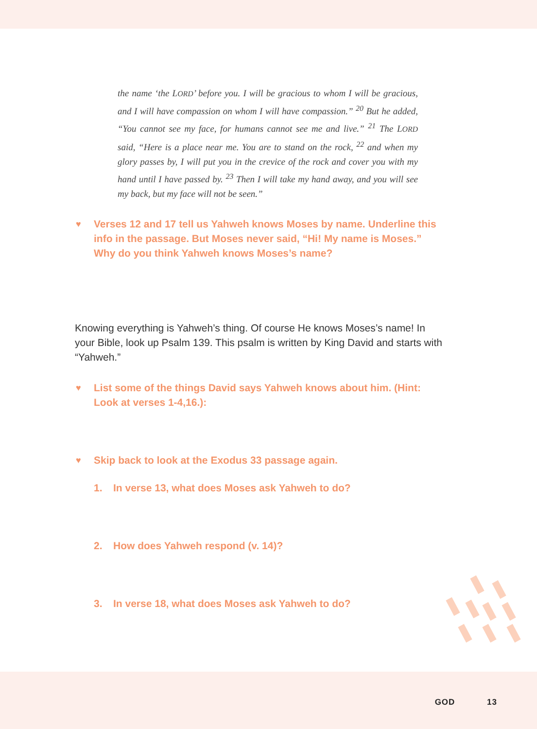the name ‘the LORD’ before you. I will be gracious to whom I will be gracious, and I will have compassion on whom I will have compassion.” <sup>20</sup> But he added, “You cannot see my face, for humans cannot see me and live.” <sup>21</sup> The LORD said, “Here is a place near me. You are to stand on the rock, <sup>22</sup> and when my glory passes by, I will put you in the crevice of the rock and cover you with my hand until I have passed by. <sup>23</sup> Then I will take my hand away, and you will see my back, but my face will not be seen.”
♥ Verses 12 and 17 tell us Yahweh knows Moses by name. Underline this info in the passage. But Moses never said, “Hi! My name is Moses.” Why do you think Yahweh knows Moses’s name?
Knowing everything is Yahweh’s thing. Of course He knows Moses’s name! In your Bible, look up Psalm 139. This psalm is written by King David and starts with “Yahweh.”
♥ List some of the things David says Yahweh knows about him. (Hint: Look at verses 1-4,16.):
♥ Skip back to look at the Exodus 33 passage again.
1. In verse 13, what does Moses ask Yahweh to do?
2. How does Yahweh respond (v. 14)?
3. In verse 18, what does Moses ask Yahweh to do?
GOD 13